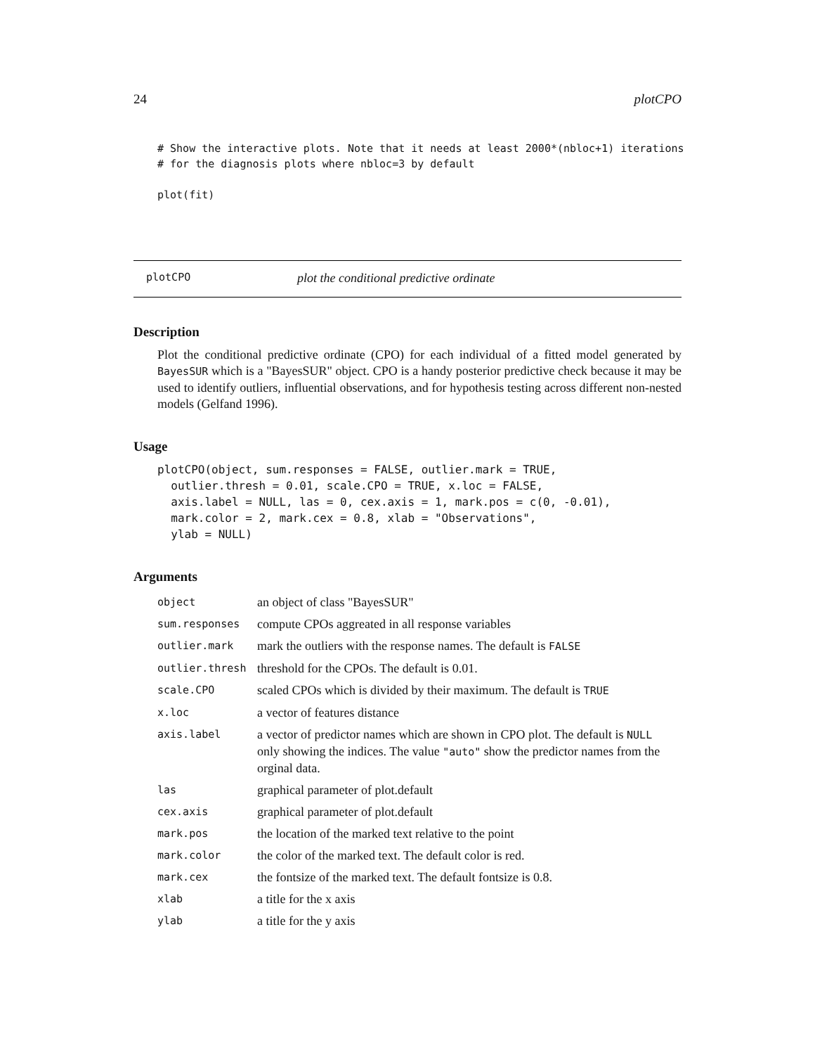24 plotCPO
# Show the interactive plots. Note that it needs at least 2000*(nbloc+1) iterations
# for the diagnosis plots where nbloc=3 by default

plot(fit)
plotCPO plot the conditional predictive ordinate
Description
Plot the conditional predictive ordinate (CPO) for each individual of a fitted model generated by BayesSUR which is a "BayesSUR" object. CPO is a handy posterior predictive check because it may be used to identify outliers, influential observations, and for hypothesis testing across different non-nested models (Gelfand 1996).
Usage
plotCPO(object, sum.responses = FALSE, outlier.mark = TRUE,
  outlier.thresh = 0.01, scale.CPO = TRUE, x.loc = FALSE,
  axis.label = NULL, las = 0, cex.axis = 1, mark.pos = c(0, -0.01),
  mark.color = 2, mark.cex = 0.8, xlab = "Observations",
  ylab = NULL)
Arguments
| object | an object of class "BayesSUR" |
| sum.responses | compute CPOs aggreated in all response variables |
| outlier.mark | mark the outliers with the response names. The default is FALSE |
| outlier.thresh | threshold for the CPOs. The default is 0.01. |
| scale.CPO | scaled CPOs which is divided by their maximum. The default is TRUE |
| x.loc | a vector of features distance |
| axis.label | a vector of predictor names which are shown in CPO plot. The default is NULL only showing the indices. The value "auto" show the predictor names from the orginal data. |
| las | graphical parameter of plot.default |
| cex.axis | graphical parameter of plot.default |
| mark.pos | the location of the marked text relative to the point |
| mark.color | the color of the marked text. The default color is red. |
| mark.cex | the fontsize of the marked text. The default fontsize is 0.8. |
| xlab | a title for the x axis |
| ylab | a title for the y axis |